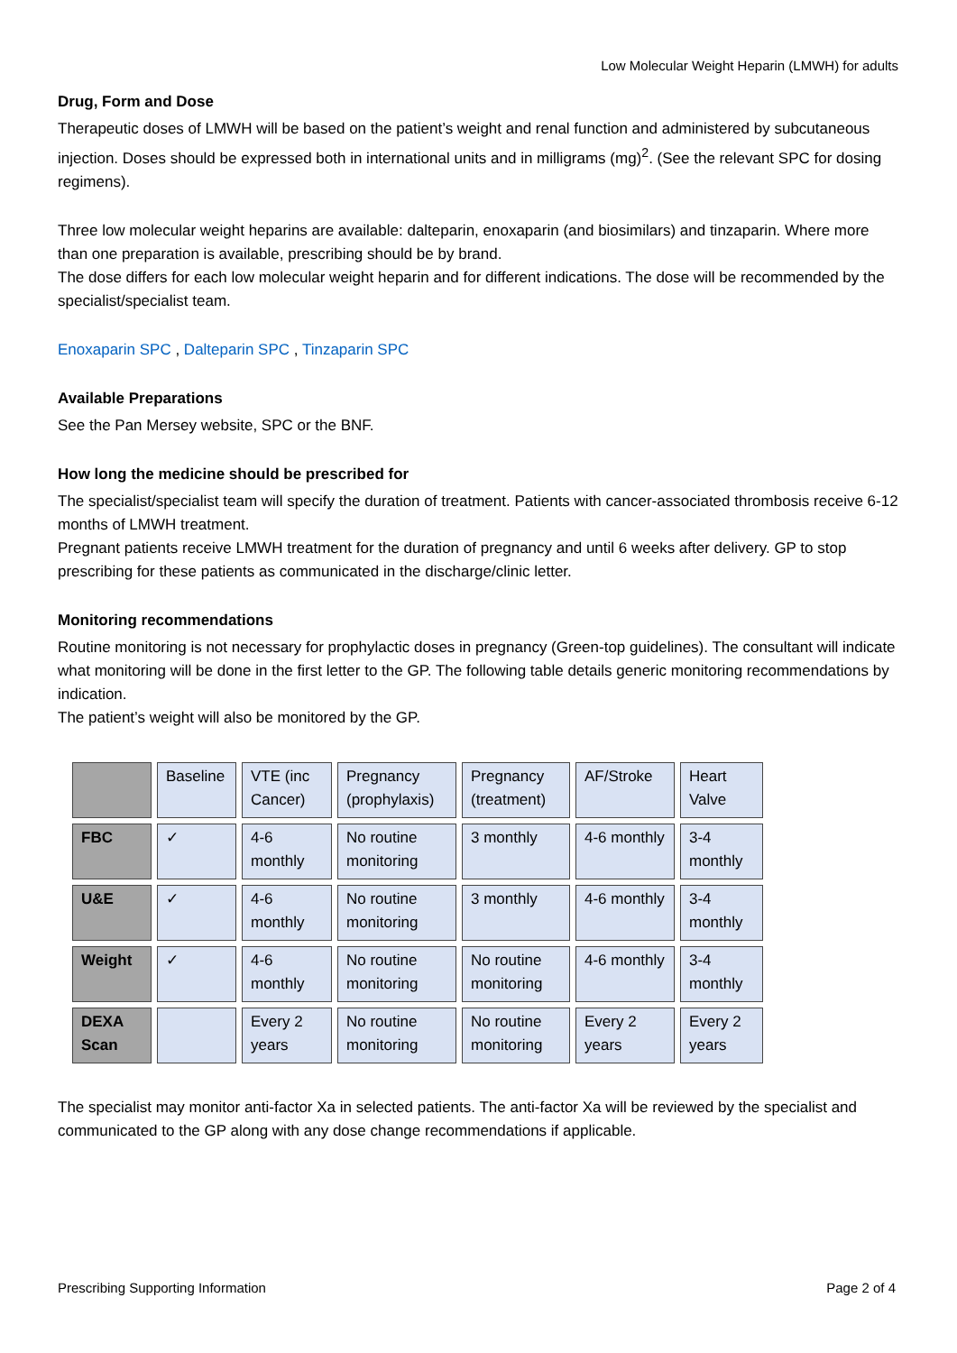Low Molecular Weight Heparin (LMWH) for adults
Drug, Form and Dose
Therapeutic doses of LMWH will be based on the patient’s weight and renal function and administered by subcutaneous injection. Doses should be expressed both in international units and in milligrams (mg)<sup>2</sup>. (See the relevant SPC for dosing regimens).
Three low molecular weight heparins are available: dalteparin, enoxaparin (and biosimilars) and tinzaparin. Where more than one preparation is available, prescribing should be by brand.
The dose differs for each low molecular weight heparin and for different indications. The dose will be recommended by the specialist/specialist team.
Enoxaparin SPC , Dalteparin SPC , Tinzaparin SPC
Available Preparations
See the Pan Mersey website, SPC or the BNF.
How long the medicine should be prescribed for
The specialist/specialist team will specify the duration of treatment. Patients with cancer-associated thrombosis receive 6-12 months of LMWH treatment.
Pregnant patients receive LMWH treatment for the duration of pregnancy and until 6 weeks after delivery. GP to stop prescribing for these patients as communicated in the discharge/clinic letter.
Monitoring recommendations
Routine monitoring is not necessary for prophylactic doses in pregnancy (Green-top guidelines). The consultant will indicate what monitoring will be done in the first letter to the GP. The following table details generic monitoring recommendations by indication.
The patient’s weight will also be monitored by the GP.
| | Baseline | VTE (inc Cancer) | Pregnancy (prophylaxis) | Pregnancy (treatment) | AF/Stroke | Heart Valve |
| --- | --- | --- | --- | --- | --- | --- |
| FBC | ✓ | 4-6 monthly | No routine monitoring | 3 monthly | 4-6 monthly | 3-4 monthly |
| U&E | ✓ | 4-6 monthly | No routine monitoring | 3 monthly | 4-6 monthly | 3-4 monthly |
| Weight | ✓ | 4-6 monthly | No routine monitoring | No routine monitoring | 4-6 monthly | 3-4 monthly |
| DEXA Scan | | Every 2 years | No routine monitoring | No routine monitoring | Every 2 years | Every 2 years |
The specialist may monitor anti-factor Xa in selected patients. The anti-factor Xa will be reviewed by the specialist and communicated to the GP along with any dose change recommendations if applicable.
Prescribing Supporting Information Page 2 of 4